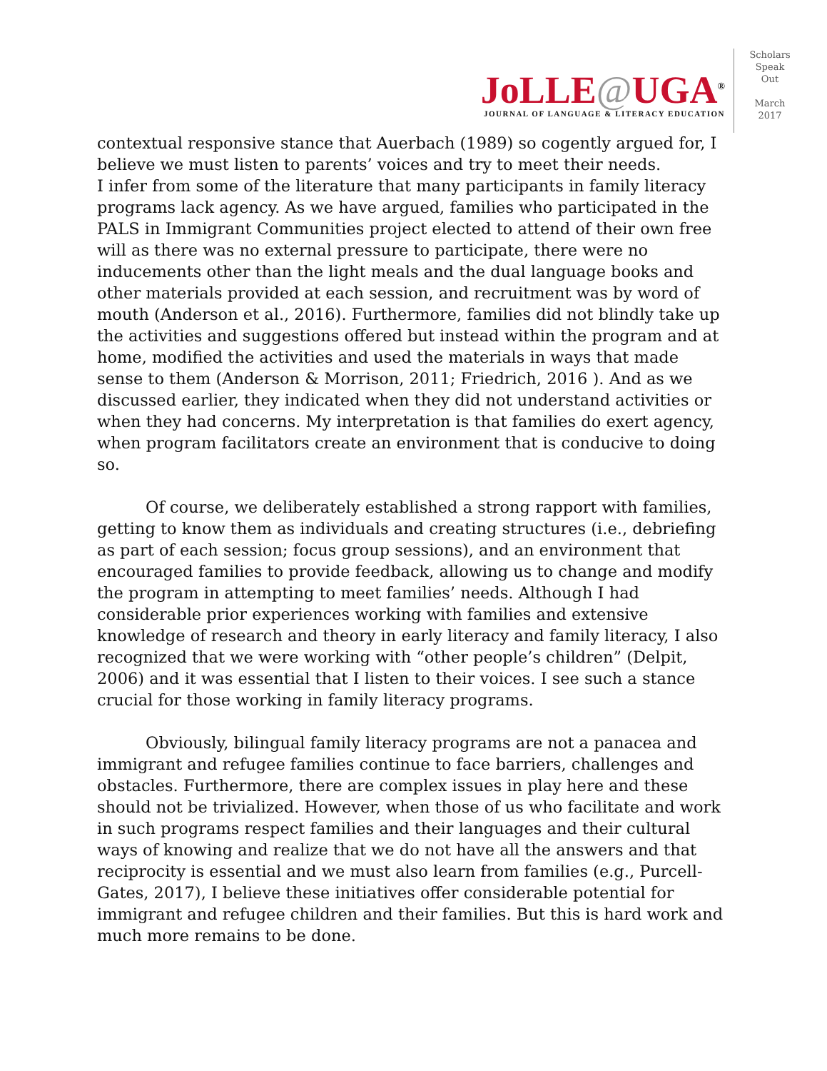JoLLE@UGA<sup>®</sup>
JOURNAL OF LANGUAGE & LITERACY EDUCATION
Scholars
Speak
Out
March
2017
contextual responsive stance that Auerbach (1989) so cogently argued for, I believe we must listen to parents’ voices and try to meet their needs.
I infer from some of the literature that many participants in family literacy programs lack agency. As we have argued, families who participated in the PALS in Immigrant Communities project elected to attend of their own free will as there was no external pressure to participate, there were no inducements other than the light meals and the dual language books and other materials provided at each session, and recruitment was by word of mouth (Anderson et al., 2016). Furthermore, families did not blindly take up the activities and suggestions offered but instead within the program and at home, modified the activities and used the materials in ways that made sense to them (Anderson & Morrison, 2011; Friedrich, 2016 ). And as we discussed earlier, they indicated when they did not understand activities or when they had concerns. My interpretation is that families do exert agency, when program facilitators create an environment that is conducive to doing so.
Of course, we deliberately established a strong rapport with families, getting to know them as individuals and creating structures (i.e., debriefing as part of each session; focus group sessions), and an environment that encouraged families to provide feedback, allowing us to change and modify the program in attempting to meet families’ needs. Although I had considerable prior experiences working with families and extensive knowledge of research and theory in early literacy and family literacy, I also recognized that we were working with “other people’s children” (Delpit, 2006) and it was essential that I listen to their voices. I see such a stance crucial for those working in family literacy programs.
Obviously, bilingual family literacy programs are not a panacea and immigrant and refugee families continue to face barriers, challenges and obstacles. Furthermore, there are complex issues in play here and these should not be trivialized. However, when those of us who facilitate and work in such programs respect families and their languages and their cultural ways of knowing and realize that we do not have all the answers and that reciprocity is essential and we must also learn from families (e.g., Purcell-Gates, 2017), I believe these initiatives offer considerable potential for immigrant and refugee children and their families. But this is hard work and much more remains to be done.